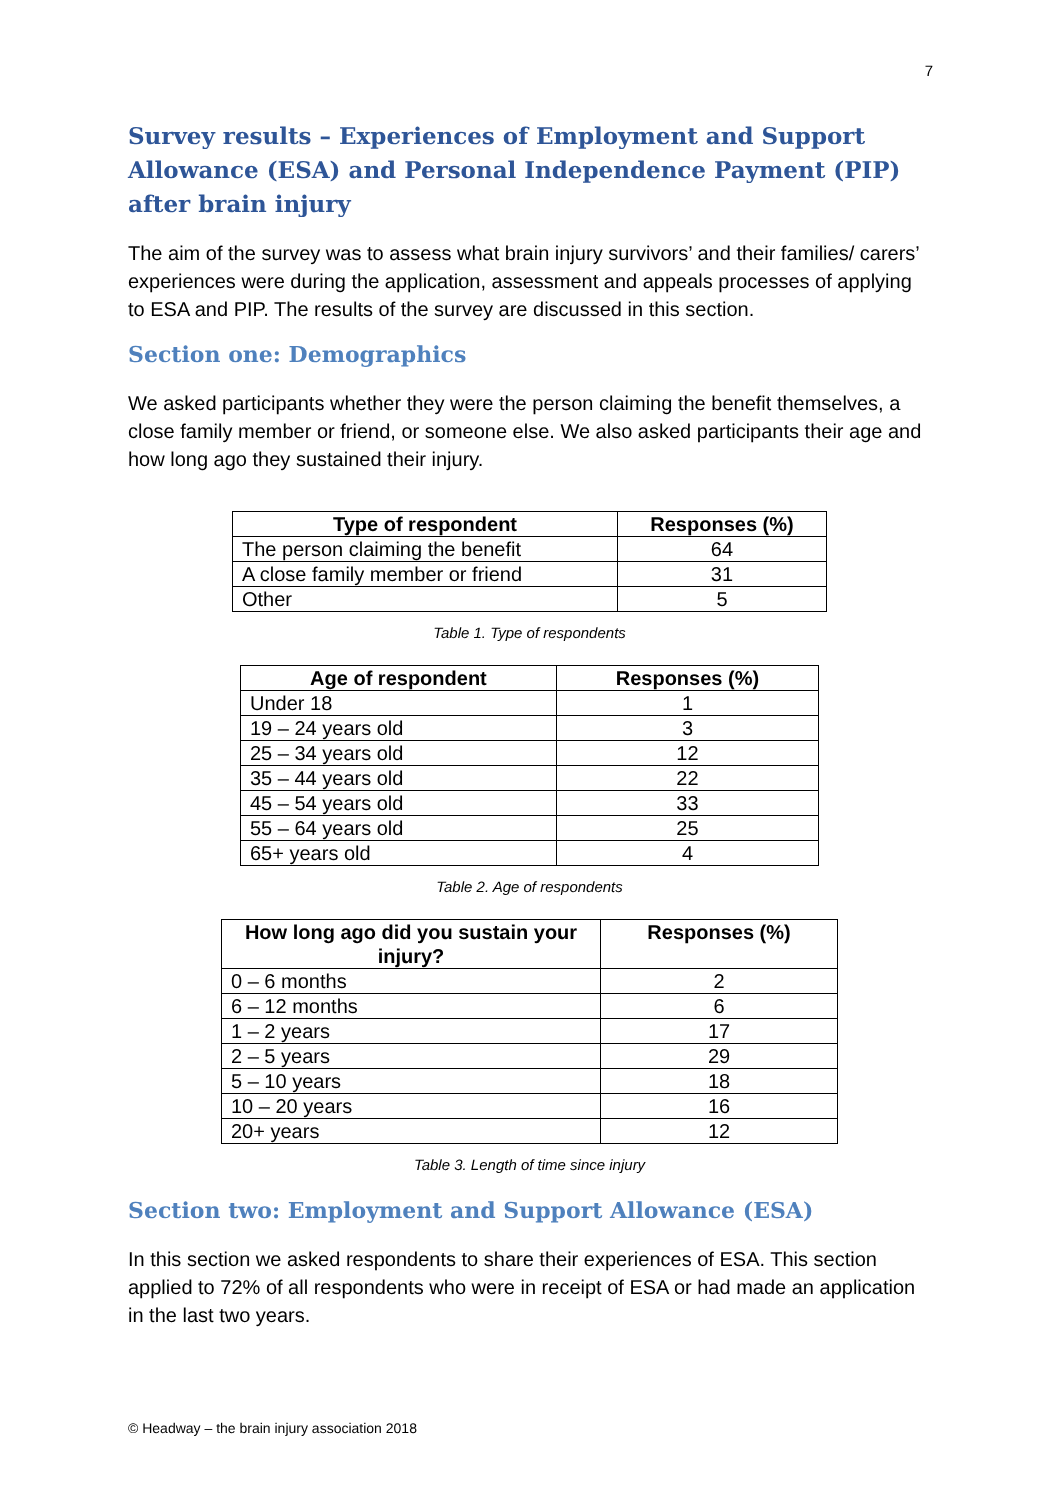7
Survey results – Experiences of Employment and Support Allowance (ESA) and Personal Independence Payment (PIP) after brain injury
The aim of the survey was to assess what brain injury survivors’ and their families/ carers’ experiences were during the application, assessment and appeals processes of applying to ESA and PIP. The results of the survey are discussed in this section.
Section one: Demographics
We asked participants whether they were the person claiming the benefit themselves, a close family member or friend, or someone else. We also asked participants their age and how long ago they sustained their injury.
| Type of respondent | Responses (%) |
| --- | --- |
| The person claiming the benefit | 64 |
| A close family member or friend | 31 |
| Other | 5 |
Table 1. Type of respondents
| Age of respondent | Responses (%) |
| --- | --- |
| Under 18 | 1 |
| 19 – 24 years old | 3 |
| 25 – 34 years old | 12 |
| 35 – 44 years old | 22 |
| 45 – 54 years old | 33 |
| 55 – 64 years old | 25 |
| 65+ years old | 4 |
Table 2. Age of respondents
| How long ago did you sustain your injury? | Responses (%) |
| --- | --- |
| 0 – 6 months | 2 |
| 6 – 12 months | 6 |
| 1 – 2 years | 17 |
| 2 – 5 years | 29 |
| 5 – 10 years | 18 |
| 10 – 20 years | 16 |
| 20+ years | 12 |
Table 3. Length of time since injury
Section two: Employment and Support Allowance (ESA)
In this section we asked respondents to share their experiences of ESA. This section applied to 72% of all respondents who were in receipt of ESA or had made an application in the last two years.
© Headway – the brain injury association 2018